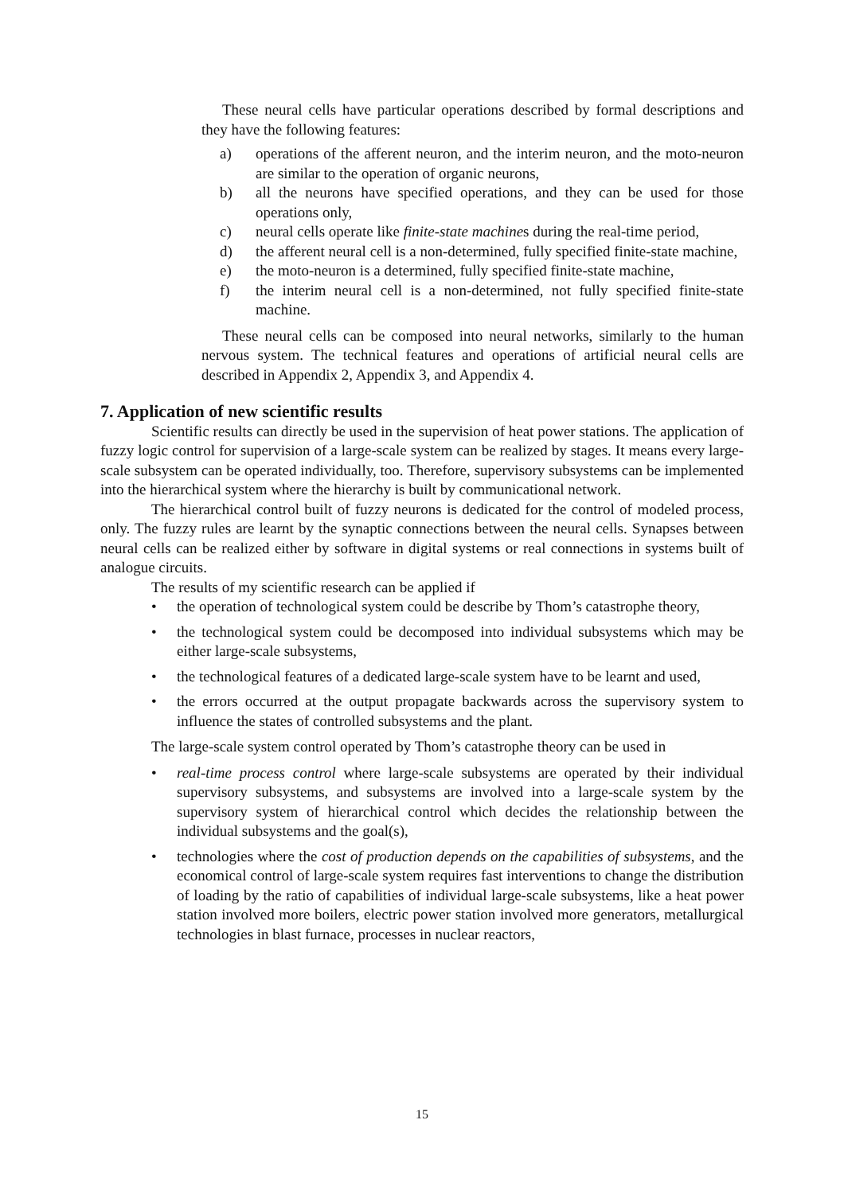These neural cells have particular operations described by formal descriptions and they have the following features:
a) operations of the afferent neuron, and the interim neuron, and the moto-neuron are similar to the operation of organic neurons,
b) all the neurons have specified operations, and they can be used for those operations only,
c) neural cells operate like finite-state machines during the real-time period,
d) the afferent neural cell is a non-determined, fully specified finite-state machine,
e) the moto-neuron is a determined, fully specified finite-state machine,
f) the interim neural cell is a non-determined, not fully specified finite-state machine.
These neural cells can be composed into neural networks, similarly to the human nervous system. The technical features and operations of artificial neural cells are described in Appendix 2, Appendix 3, and Appendix 4.
7. Application of new scientific results
Scientific results can directly be used in the supervision of heat power stations. The application of fuzzy logic control for supervision of a large-scale system can be realized by stages. It means every large-scale subsystem can be operated individually, too. Therefore, supervisory subsystems can be implemented into the hierarchical system where the hierarchy is built by communicational network.
The hierarchical control built of fuzzy neurons is dedicated for the control of modeled process, only. The fuzzy rules are learnt by the synaptic connections between the neural cells. Synapses between neural cells can be realized either by software in digital systems or real connections in systems built of analogue circuits.
The results of my scientific research can be applied if
• the operation of technological system could be describe by Thom’s catastrophe theory,
• the technological system could be decomposed into individual subsystems which may be either large-scale subsystems,
• the technological features of a dedicated large-scale system have to be learnt and used,
• the errors occurred at the output propagate backwards across the supervisory system to influence the states of controlled subsystems and the plant.
The large-scale system control operated by Thom’s catastrophe theory can be used in
• real-time process control where large-scale subsystems are operated by their individual supervisory subsystems, and subsystems are involved into a large-scale system by the supervisory system of hierarchical control which decides the relationship between the individual subsystems and the goal(s),
• technologies where the cost of production depends on the capabilities of subsystems, and the economical control of large-scale system requires fast interventions to change the distribution of loading by the ratio of capabilities of individual large-scale subsystems, like a heat power station involved more boilers, electric power station involved more generators, metallurgical technologies in blast furnace, processes in nuclear reactors,
15